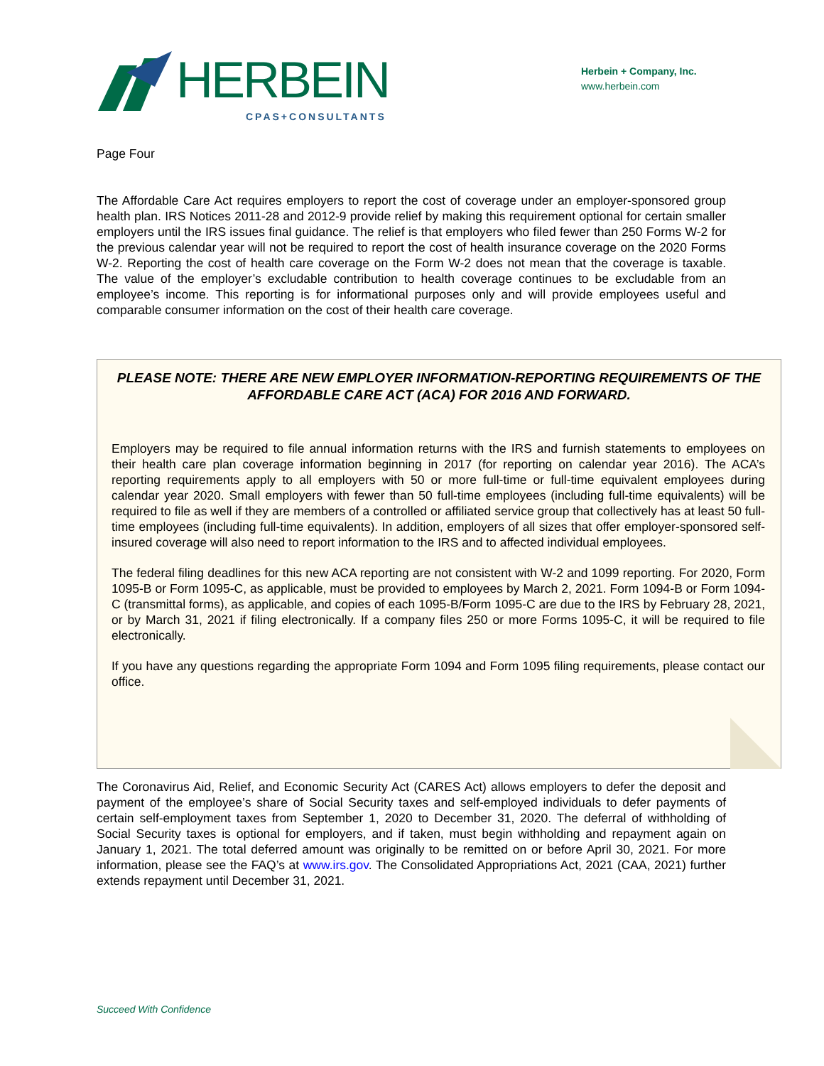HERBEIN
CPAS+CONSULTANTS
Herbein + Company, Inc.
www.herbein.com
Page Four
The Affordable Care Act requires employers to report the cost of coverage under an employer-sponsored group health plan. IRS Notices 2011-28 and 2012-9 provide relief by making this requirement optional for certain smaller employers until the IRS issues final guidance. The relief is that employers who filed fewer than 250 Forms W-2 for the previous calendar year will not be required to report the cost of health insurance coverage on the 2020 Forms W-2. Reporting the cost of health care coverage on the Form W-2 does not mean that the coverage is taxable. The value of the employer’s excludable contribution to health coverage continues to be excludable from an employee’s income. This reporting is for informational purposes only and will provide employees useful and comparable consumer information on the cost of their health care coverage.
PLEASE NOTE: THERE ARE NEW EMPLOYER INFORMATION-REPORTING REQUIREMENTS OF THE AFFORDABLE CARE ACT (ACA) FOR 2016 AND FORWARD.
Employers may be required to file annual information returns with the IRS and furnish statements to employees on their health care plan coverage information beginning in 2017 (for reporting on calendar year 2016). The ACA’s reporting requirements apply to all employers with 50 or more full-time or full-time equivalent employees during calendar year 2020. Small employers with fewer than 50 full-time employees (including full-time equivalents) will be required to file as well if they are members of a controlled or affiliated service group that collectively has at least 50 full-time employees (including full-time equivalents). In addition, employers of all sizes that offer employer-sponsored self-insured coverage will also need to report information to the IRS and to affected individual employees.
The federal filing deadlines for this new ACA reporting are not consistent with W-2 and 1099 reporting. For 2020, Form 1095-B or Form 1095-C, as applicable, must be provided to employees by March 2, 2021. Form 1094-B or Form 1094-C (transmittal forms), as applicable, and copies of each 1095-B/Form 1095-C are due to the IRS by February 28, 2021, or by March 31, 2021 if filing electronically. If a company files 250 or more Forms 1095-C, it will be required to file electronically.
If you have any questions regarding the appropriate Form 1094 and Form 1095 filing requirements, please contact our office.
The Coronavirus Aid, Relief, and Economic Security Act (CARES Act) allows employers to defer the deposit and payment of the employee’s share of Social Security taxes and self-employed individuals to defer payments of certain self-employment taxes from September 1, 2020 to December 31, 2020. The deferral of withholding of Social Security taxes is optional for employers, and if taken, must begin withholding and repayment again on January 1, 2021. The total deferred amount was originally to be remitted on or before April 30, 2021. For more information, please see the FAQ’s at www.irs.gov. The Consolidated Appropriations Act, 2021 (CAA, 2021) further extends repayment until December 31, 2021.
Succeed With Confidence